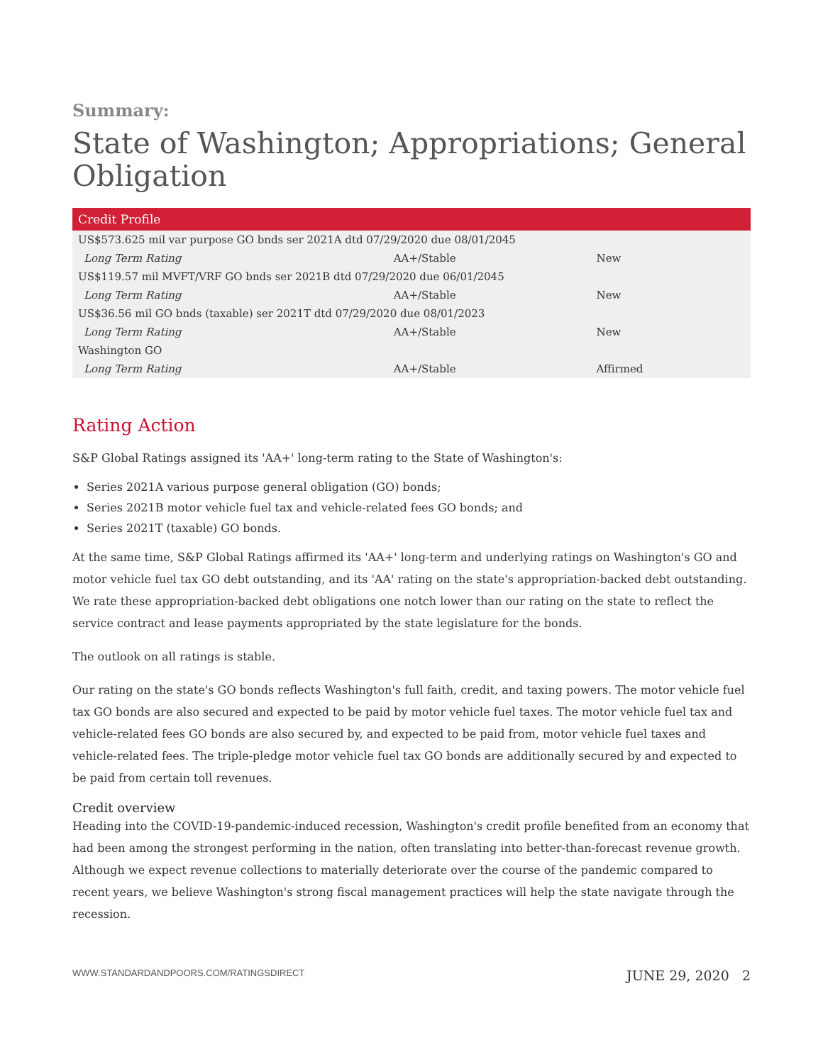Summary:
State of Washington; Appropriations; General Obligation
| Credit Profile | | |
| --- | --- | --- |
| US$573.625 mil var purpose GO bnds ser 2021A dtd 07/29/2020 due 08/01/2045 | | |
| Long Term Rating | AA+/Stable | New |
| US$119.57 mil MVFT/VRF GO bnds ser 2021B dtd 07/29/2020 due 06/01/2045 | | |
| Long Term Rating | AA+/Stable | New |
| US$36.56 mil GO bnds (taxable) ser 2021T dtd 07/29/2020 due 08/01/2023 | | |
| Long Term Rating | AA+/Stable | New |
| Washington GO | | |
| Long Term Rating | AA+/Stable | Affirmed |
Rating Action
S&P Global Ratings assigned its 'AA+' long-term rating to the State of Washington's:
Series 2021A various purpose general obligation (GO) bonds;
Series 2021B motor vehicle fuel tax and vehicle-related fees GO bonds; and
Series 2021T (taxable) GO bonds.
At the same time, S&P Global Ratings affirmed its 'AA+' long-term and underlying ratings on Washington's GO and motor vehicle fuel tax GO debt outstanding, and its 'AA' rating on the state's appropriation-backed debt outstanding. We rate these appropriation-backed debt obligations one notch lower than our rating on the state to reflect the service contract and lease payments appropriated by the state legislature for the bonds.
The outlook on all ratings is stable.
Our rating on the state's GO bonds reflects Washington's full faith, credit, and taxing powers. The motor vehicle fuel tax GO bonds are also secured and expected to be paid by motor vehicle fuel taxes. The motor vehicle fuel tax and vehicle-related fees GO bonds are also secured by, and expected to be paid from, motor vehicle fuel taxes and vehicle-related fees. The triple-pledge motor vehicle fuel tax GO bonds are additionally secured by and expected to be paid from certain toll revenues.
Credit overview
Heading into the COVID-19-pandemic-induced recession, Washington's credit profile benefited from an economy that had been among the strongest performing in the nation, often translating into better-than-forecast revenue growth. Although we expect revenue collections to materially deteriorate over the course of the pandemic compared to recent years, we believe Washington's strong fiscal management practices will help the state navigate through the recession.
WWW.STANDARDANDPOORS.COM/RATINGSDIRECT JUNE 29, 2020 2